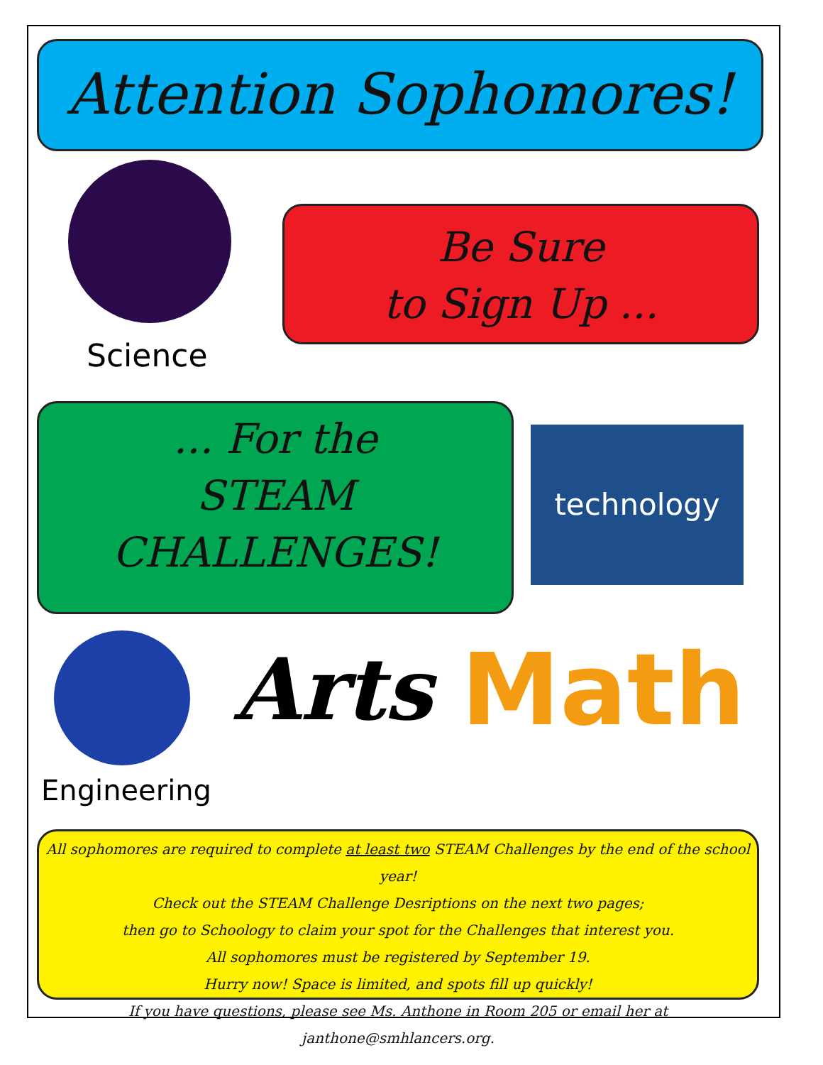Attention Sophomores!
Science
Be Sure
to Sign Up ...
... For the
STEAM
CHALLENGES!
technology
Engineering
Arts Math
All sophomores are required to complete at least two STEAM Challenges by the end of the school year!
Check out the STEAM Challenge Desriptions on the next two pages;
then go to Schoology to claim your spot for the Challenges that interest you.
All sophomores must be registered by September 19.
Hurry now! Space is limited, and spots fill up quickly!
If you have questions, please see Ms. Anthone in Room 205 or email her at janthone@smhlancers.org.